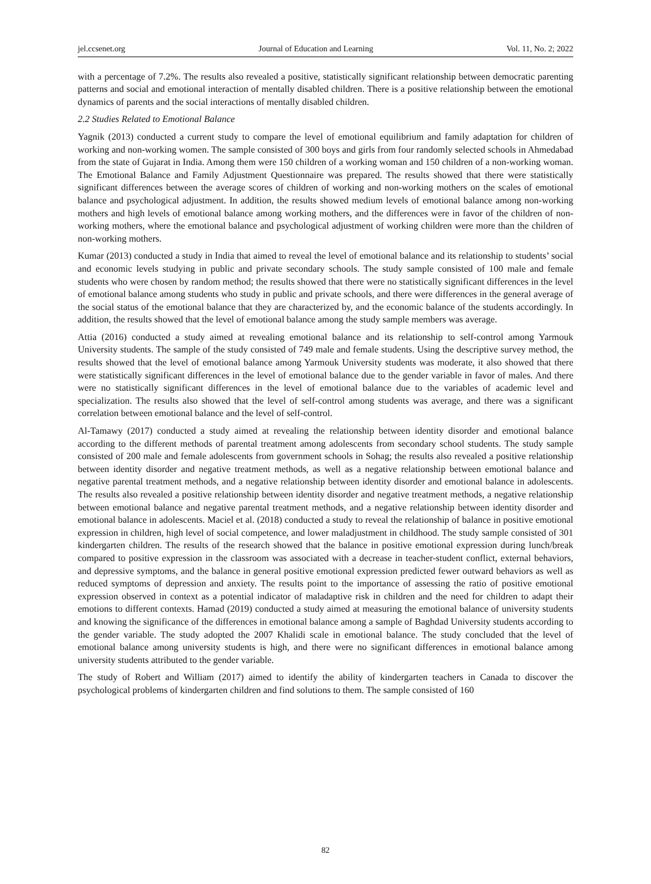jel.ccsenet.org Journal of Education and Learning Vol. 11, No. 2; 2022
with a percentage of 7.2%. The results also revealed a positive, statistically significant relationship between democratic parenting patterns and social and emotional interaction of mentally disabled children. There is a positive relationship between the emotional dynamics of parents and the social interactions of mentally disabled children.
2.2 Studies Related to Emotional Balance
Yagnik (2013) conducted a current study to compare the level of emotional equilibrium and family adaptation for children of working and non-working women. The sample consisted of 300 boys and girls from four randomly selected schools in Ahmedabad from the state of Gujarat in India. Among them were 150 children of a working woman and 150 children of a non-working woman. The Emotional Balance and Family Adjustment Questionnaire was prepared. The results showed that there were statistically significant differences between the average scores of children of working and non-working mothers on the scales of emotional balance and psychological adjustment. In addition, the results showed medium levels of emotional balance among non-working mothers and high levels of emotional balance among working mothers, and the differences were in favor of the children of non-working mothers, where the emotional balance and psychological adjustment of working children were more than the children of non-working mothers.
Kumar (2013) conducted a study in India that aimed to reveal the level of emotional balance and its relationship to students’ social and economic levels studying in public and private secondary schools. The study sample consisted of 100 male and female students who were chosen by random method; the results showed that there were no statistically significant differences in the level of emotional balance among students who study in public and private schools, and there were differences in the general average of the social status of the emotional balance that they are characterized by, and the economic balance of the students accordingly. In addition, the results showed that the level of emotional balance among the study sample members was average.
Attia (2016) conducted a study aimed at revealing emotional balance and its relationship to self-control among Yarmouk University students. The sample of the study consisted of 749 male and female students. Using the descriptive survey method, the results showed that the level of emotional balance among Yarmouk University students was moderate, it also showed that there were statistically significant differences in the level of emotional balance due to the gender variable in favor of males. And there were no statistically significant differences in the level of emotional balance due to the variables of academic level and specialization. The results also showed that the level of self-control among students was average, and there was a significant correlation between emotional balance and the level of self-control.
Al-Tamawy (2017) conducted a study aimed at revealing the relationship between identity disorder and emotional balance according to the different methods of parental treatment among adolescents from secondary school students. The study sample consisted of 200 male and female adolescents from government schools in Sohag; the results also revealed a positive relationship between identity disorder and negative treatment methods, as well as a negative relationship between emotional balance and negative parental treatment methods, and a negative relationship between identity disorder and emotional balance in adolescents. The results also revealed a positive relationship between identity disorder and negative treatment methods, a negative relationship between emotional balance and negative parental treatment methods, and a negative relationship between identity disorder and emotional balance in adolescents. Maciel et al. (2018) conducted a study to reveal the relationship of balance in positive emotional expression in children, high level of social competence, and lower maladjustment in childhood. The study sample consisted of 301 kindergarten children. The results of the research showed that the balance in positive emotional expression during lunch/break compared to positive expression in the classroom was associated with a decrease in teacher-student conflict, external behaviors, and depressive symptoms, and the balance in general positive emotional expression predicted fewer outward behaviors as well as reduced symptoms of depression and anxiety. The results point to the importance of assessing the ratio of positive emotional expression observed in context as a potential indicator of maladaptive risk in children and the need for children to adapt their emotions to different contexts. Hamad (2019) conducted a study aimed at measuring the emotional balance of university students and knowing the significance of the differences in emotional balance among a sample of Baghdad University students according to the gender variable. The study adopted the 2007 Khalidi scale in emotional balance. The study concluded that the level of emotional balance among university students is high, and there were no significant differences in emotional balance among university students attributed to the gender variable.
The study of Robert and William (2017) aimed to identify the ability of kindergarten teachers in Canada to discover the psychological problems of kindergarten children and find solutions to them. The sample consisted of 160
82